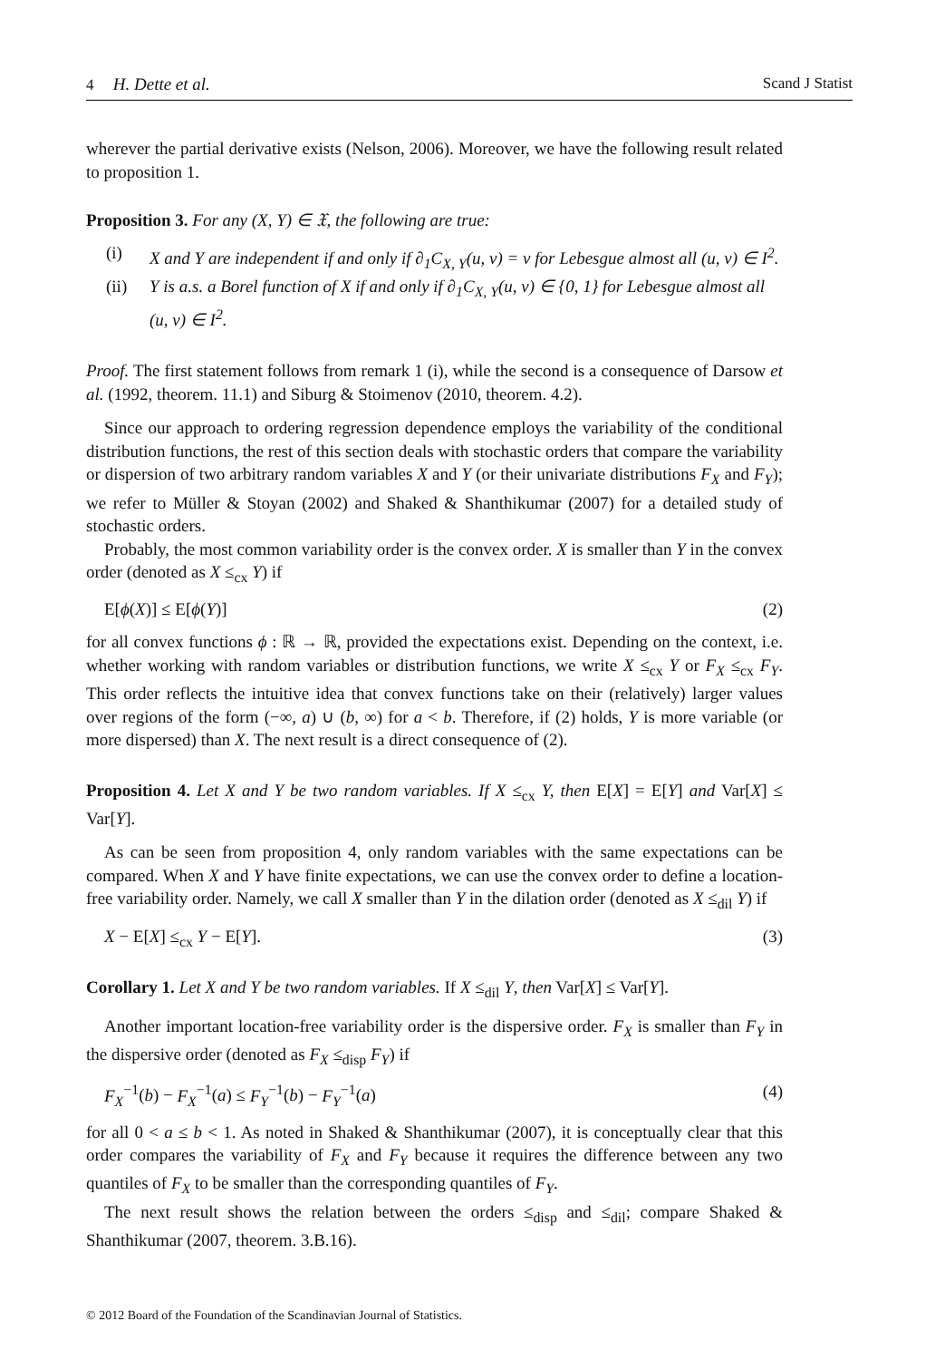4 H. Dette et al. Scand J Statist
wherever the partial derivative exists (Nelson, 2006). Moreover, we have the following result related to proposition 1.
Proposition 3. For any (X, Y) ∈ 𝔛, the following are true:
(i) X and Y are independent if and only if ∂<sub>1</sub>C<sub>X, Y</sub>(u, v) = v for Lebesgue almost all (u, v) ∈ I<sup>2</sup>.
(ii) Y is a.s. a Borel function of X if and only if ∂<sub>1</sub>C<sub>X, Y</sub>(u, v) ∈ {0, 1} for Lebesgue almost all (u, v) ∈ I<sup>2</sup>.
Proof. The first statement follows from remark 1 (i), while the second is a consequence of Darsow et al. (1992, theorem. 11.1) and Siburg & Stoimenov (2010, theorem. 4.2).
Since our approach to ordering regression dependence employs the variability of the conditional distribution functions, the rest of this section deals with stochastic orders that compare the variability or dispersion of two arbitrary random variables X and Y (or their univariate distributions F<sub>X</sub> and F<sub>Y</sub>); we refer to Müller & Stoyan (2002) and Shaked & Shanthikumar (2007) for a detailed study of stochastic orders.
Probably, the most common variability order is the convex order. X is smaller than Y in the convex order (denoted as X ≤<sub>cx</sub> Y) if
E[ϕ(X)] ≤ E[ϕ(Y)] (2)
for all convex functions ϕ : ℝ → ℝ, provided the expectations exist. Depending on the context, i.e. whether working with random variables or distribution functions, we write X ≤<sub>cx</sub> Y or F<sub>X</sub> ≤<sub>cx</sub> F<sub>Y</sub>. This order reflects the intuitive idea that convex functions take on their (relatively) larger values over regions of the form (−∞, a) ∪ (b, ∞) for a < b. Therefore, if (2) holds, Y is more variable (or more dispersed) than X. The next result is a direct consequence of (2).
Proposition 4. Let X and Y be two random variables. If X ≤<sub>cx</sub> Y, then E[X] = E[Y] and Var[X] ≤ Var[Y].
As can be seen from proposition 4, only random variables with the same expectations can be compared. When X and Y have finite expectations, we can use the convex order to define a location-free variability order. Namely, we call X smaller than Y in the dilation order (denoted as X ≤<sub>dil</sub> Y) if
X − E[X] ≤<sub>cx</sub> Y − E[Y]. (3)
Corollary 1. Let X and Y be two random variables. If X ≤<sub>dil</sub> Y, then Var[X] ≤ Var[Y].
Another important location-free variability order is the dispersive order. F<sub>X</sub> is smaller than F<sub>Y</sub> in the dispersive order (denoted as F<sub>X</sub> ≤<sub>disp</sub> F<sub>Y</sub>) if
F<sub>X</sub><sup>−1</sup>(b) − F<sub>X</sub><sup>−1</sup>(a) ≤ F<sub>Y</sub><sup>−1</sup>(b) − F<sub>Y</sub><sup>−1</sup>(a) (4)
for all 0 < a ≤ b < 1. As noted in Shaked & Shanthikumar (2007), it is conceptually clear that this order compares the variability of F<sub>X</sub> and F<sub>Y</sub> because it requires the difference between any two quantiles of F<sub>X</sub> to be smaller than the corresponding quantiles of F<sub>Y</sub>.
The next result shows the relation between the orders ≤<sub>disp</sub> and ≤<sub>dil</sub>; compare Shaked & Shanthikumar (2007, theorem. 3.B.16).
© 2012 Board of the Foundation of the Scandinavian Journal of Statistics.